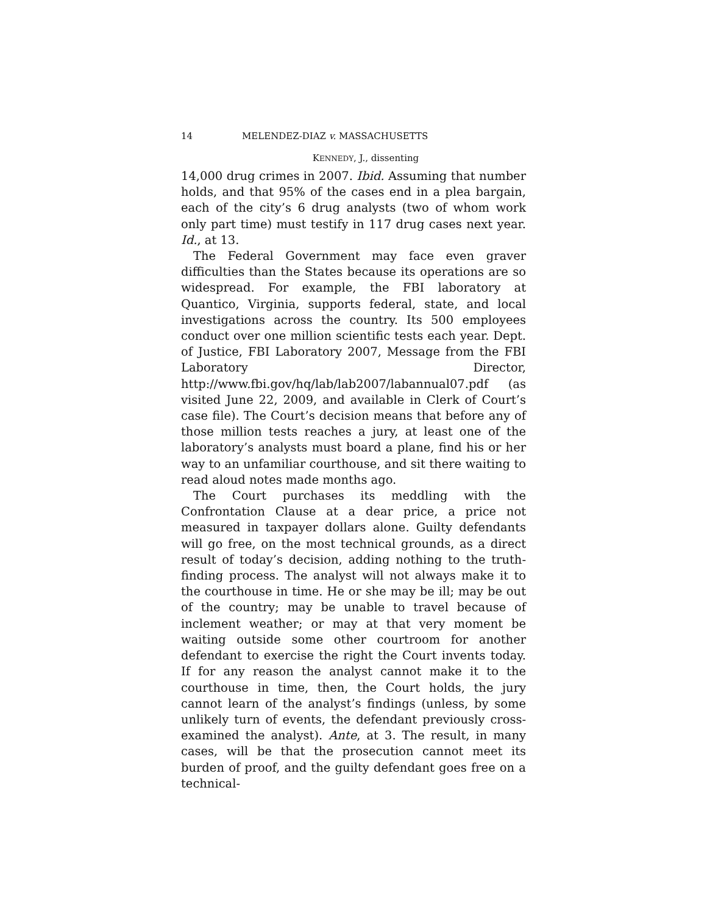14 MELENDEZ-DIAZ v. MASSACHUSETTS
KENNEDY, J., dissenting
14,000 drug crimes in 2007. Ibid. Assuming that number holds, and that 95% of the cases end in a plea bargain, each of the city’s 6 drug analysts (two of whom work only part time) must testify in 117 drug cases next year. Id., at 13.
The Federal Government may face even graver difficulties than the States because its operations are so widespread. For example, the FBI laboratory at Quantico, Virginia, supports federal, state, and local investigations across the country. Its 500 employees conduct over one million scientific tests each year. Dept. of Justice, FBI Laboratory 2007, Message from the FBI Laboratory Director, http://www.fbi.gov/hq/lab/lab2007/labannual07.pdf (as visited June 22, 2009, and available in Clerk of Court’s case file). The Court’s decision means that before any of those million tests reaches a jury, at least one of the laboratory’s analysts must board a plane, find his or her way to an unfamiliar courthouse, and sit there waiting to read aloud notes made months ago.
The Court purchases its meddling with the Confrontation Clause at a dear price, a price not measured in taxpayer dollars alone. Guilty defendants will go free, on the most technical grounds, as a direct result of today’s decision, adding nothing to the truth-finding process. The analyst will not always make it to the courthouse in time. He or she may be ill; may be out of the country; may be unable to travel because of inclement weather; or may at that very moment be waiting outside some other courtroom for another defendant to exercise the right the Court invents today. If for any reason the analyst cannot make it to the courthouse in time, then, the Court holds, the jury cannot learn of the analyst’s findings (unless, by some unlikely turn of events, the defendant previously cross-examined the analyst). Ante, at 3. The result, in many cases, will be that the prosecution cannot meet its burden of proof, and the guilty defendant goes free on a technical-